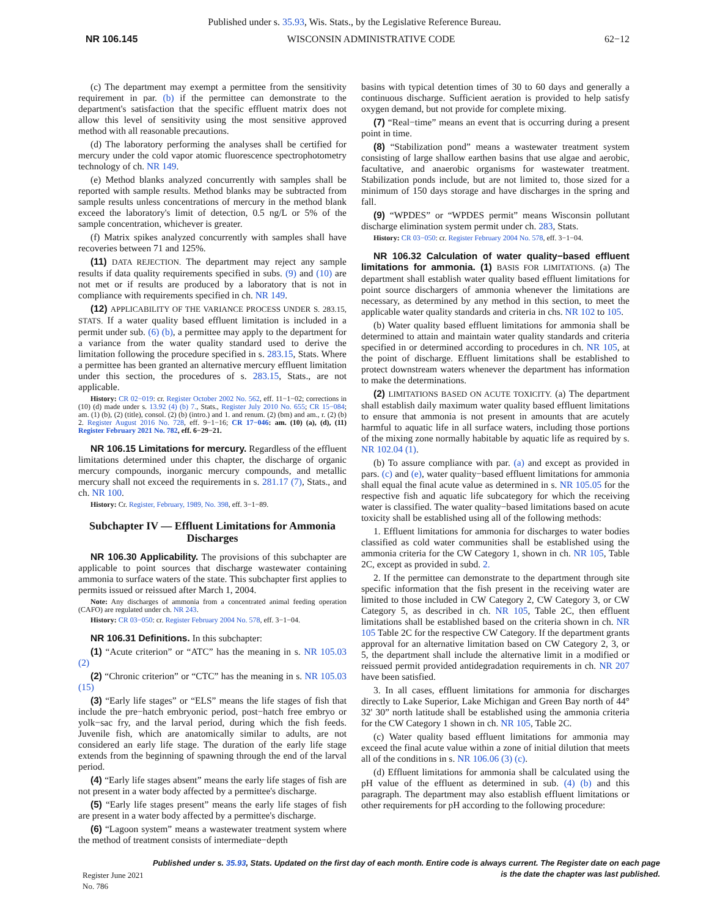Published under s. 35.93, Wis. Stats., by the Legislative Reference Bureau.
NR 106.145 WISCONSIN ADMINISTRATIVE CODE 62−12
(c) The department may exempt a permittee from the sensitivity requirement in par. (b) if the permittee can demonstrate to the department's satisfaction that the specific effluent matrix does not allow this level of sensitivity using the most sensitive approved method with all reasonable precautions.
(d) The laboratory performing the analyses shall be certified for mercury under the cold vapor atomic fluorescence spectrophotometry technology of ch. NR 149.
(e) Method blanks analyzed concurrently with samples shall be reported with sample results. Method blanks may be subtracted from sample results unless concentrations of mercury in the method blank exceed the laboratory's limit of detection, 0.5 ng/L or 5% of the sample concentration, whichever is greater.
(f) Matrix spikes analyzed concurrently with samples shall have recoveries between 71 and 125%.
(11) DATA REJECTION. The department may reject any sample results if data quality requirements specified in subs. (9) and (10) are not met or if results are produced by a laboratory that is not in compliance with requirements specified in ch. NR 149.
(12) APPLICABILITY OF THE VARIANCE PROCESS UNDER S. 283.15, STATS. If a water quality based effluent limitation is included in a permit under sub. (6) (b), a permittee may apply to the department for a variance from the water quality standard used to derive the limitation following the procedure specified in s. 283.15, Stats. Where a permittee has been granted an alternative mercury effluent limitation under this section, the procedures of s. 283.15, Stats., are not applicable.
History: CR 02−019: cr. Register October 2002 No. 562, eff. 11−1−02; corrections in (10) (d) made under s. 13.92 (4) (b) 7., Stats., Register July 2010 No. 655; CR 15−084; am. (1) (b), (2) (title), consol. (2) (b) (intro.) and 1. and renum. (2) (bm) and am., r. (2) (b) 2. Register August 2016 No. 728, eff. 9−1−16; CR 17−046: am. (10) (a), (d), (11) Register February 2021 No. 782, eff. 6−29−21.
NR 106.15 Limitations for mercury. Regardless of the effluent limitations determined under this chapter, the discharge of organic mercury compounds, inorganic mercury compounds, and metallic mercury shall not exceed the requirements in s. 281.17 (7), Stats., and ch. NR 100.
History: Cr. Register, February, 1989, No. 398, eff. 3−1−89.
Subchapter IV — Effluent Limitations for Ammonia Discharges
NR 106.30 Applicability. The provisions of this subchapter are applicable to point sources that discharge wastewater containing ammonia to surface waters of the state. This subchapter first applies to permits issued or reissued after March 1, 2004.
Note: Any discharges of ammonia from a concentrated animal feeding operation (CAFO) are regulated under ch. NR 243.
History: CR 03−050: cr. Register February 2004 No. 578, eff. 3−1−04.
NR 106.31 Definitions. In this subchapter:
(1) “Acute criterion” or “ATC” has the meaning in s. NR 105.03 (2)
(2) “Chronic criterion” or “CTC” has the meaning in s. NR 105.03 (15)
(3) “Early life stages” or “ELS” means the life stages of fish that include the pre−hatch embryonic period, post−hatch free embryo or yolk−sac fry, and the larval period, during which the fish feeds. Juvenile fish, which are anatomically similar to adults, are not considered an early life stage. The duration of the early life stage extends from the beginning of spawning through the end of the larval period.
(4) “Early life stages absent” means the early life stages of fish are not present in a water body affected by a permittee's discharge.
(5) “Early life stages present” means the early life stages of fish are present in a water body affected by a permittee's discharge.
(6) “Lagoon system” means a wastewater treatment system where the method of treatment consists of intermediate−depth
basins with typical detention times of 30 to 60 days and generally a continuous discharge. Sufficient aeration is provided to help satisfy oxygen demand, but not provide for complete mixing.
(7) “Real−time” means an event that is occurring during a present point in time.
(8) “Stabilization pond” means a wastewater treatment system consisting of large shallow earthen basins that use algae and aerobic, facultative, and anaerobic organisms for wastewater treatment. Stabilization ponds include, but are not limited to, those sized for a minimum of 150 days storage and have discharges in the spring and fall.
(9) “WPDES” or “WPDES permit” means Wisconsin pollutant discharge elimination system permit under ch. 283, Stats.
History: CR 03−050: cr. Register February 2004 No. 578, eff. 3−1−04.
NR 106.32 Calculation of water quality−based effluent limitations for ammonia. (1) BASIS FOR LIMITATIONS. (a) The department shall establish water quality based effluent limitations for point source dischargers of ammonia whenever the limitations are necessary, as determined by any method in this section, to meet the applicable water quality standards and criteria in chs. NR 102 to 105.
(b) Water quality based effluent limitations for ammonia shall be determined to attain and maintain water quality standards and criteria specified in or determined according to procedures in ch. NR 105, at the point of discharge. Effluent limitations shall be established to protect downstream waters whenever the department has information to make the determinations.
(2) LIMITATIONS BASED ON ACUTE TOXICITY. (a) The department shall establish daily maximum water quality based effluent limitations to ensure that ammonia is not present in amounts that are acutely harmful to aquatic life in all surface waters, including those portions of the mixing zone normally habitable by aquatic life as required by s. NR 102.04 (1).
(b) To assure compliance with par. (a) and except as provided in pars. (c) and (e), water quality−based effluent limitations for ammonia shall equal the final acute value as determined in s. NR 105.05 for the respective fish and aquatic life subcategory for which the receiving water is classified. The water quality−based limitations based on acute toxicity shall be established using all of the following methods:
1. Effluent limitations for ammonia for discharges to water bodies classified as cold water communities shall be established using the ammonia criteria for the CW Category 1, shown in ch. NR 105, Table 2C, except as provided in subd. 2.
2. If the permittee can demonstrate to the department through site specific information that the fish present in the receiving water are limited to those included in CW Category 2, CW Category 3, or CW Category 5, as described in ch. NR 105, Table 2C, then effluent limitations shall be established based on the criteria shown in ch. NR 105 Table 2C for the respective CW Category. If the department grants approval for an alternative limitation based on CW Category 2, 3, or 5, the department shall include the alternative limit in a modified or reissued permit provided antidegradation requirements in ch. NR 207 have been satisfied.
3. In all cases, effluent limitations for ammonia for discharges directly to Lake Superior, Lake Michigan and Green Bay north of 44° 32' 30” north latitude shall be established using the ammonia criteria for the CW Category 1 shown in ch. NR 105, Table 2C.
(c) Water quality based effluent limitations for ammonia may exceed the final acute value within a zone of initial dilution that meets all of the conditions in s. NR 106.06 (3) (c).
(d) Effluent limitations for ammonia shall be calculated using the pH value of the effluent as determined in sub. (4) (b) and this paragraph. The department may also establish effluent limitations or other requirements for pH according to the following procedure:
Register June 2021 No. 786 Published under s. 35.93, Stats. Updated on the first day of each month. Entire code is always current. The Register date on each page is the date the chapter was last published.